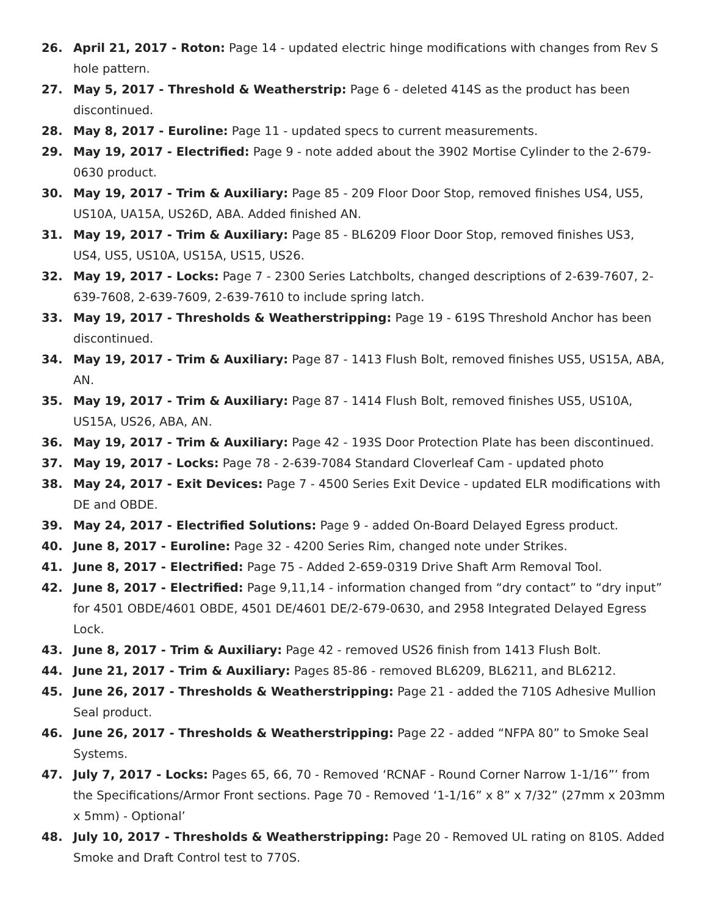26. April 21, 2017 - Roton: Page 14 - updated electric hinge modifications with changes from Rev S hole pattern.
27. May 5, 2017 - Threshold & Weatherstrip: Page 6 - deleted 414S as the product has been discontinued.
28. May 8, 2017 - Euroline: Page 11 - updated specs to current measurements.
29. May 19, 2017 - Electrified: Page 9 - note added about the 3902 Mortise Cylinder to the 2-679-0630 product.
30. May 19, 2017 - Trim & Auxiliary: Page 85 - 209 Floor Door Stop, removed finishes US4, US5, US10A, UA15A, US26D, ABA. Added finished AN.
31. May 19, 2017 - Trim & Auxiliary: Page 85 - BL6209 Floor Door Stop, removed finishes US3, US4, US5, US10A, US15A, US15, US26.
32. May 19, 2017 - Locks: Page 7 - 2300 Series Latchbolts, changed descriptions of 2-639-7607, 2-639-7608, 2-639-7609, 2-639-7610 to include spring latch.
33. May 19, 2017 - Thresholds & Weatherstripping: Page 19 - 619S Threshold Anchor has been discontinued.
34. May 19, 2017 - Trim & Auxiliary: Page 87 - 1413 Flush Bolt, removed finishes US5, US15A, ABA, AN.
35. May 19, 2017 - Trim & Auxiliary: Page 87 - 1414 Flush Bolt, removed finishes US5, US10A, US15A, US26, ABA, AN.
36. May 19, 2017 - Trim & Auxiliary: Page 42 - 193S Door Protection Plate has been discontinued.
37. May 19, 2017 - Locks: Page 78 - 2-639-7084 Standard Cloverleaf Cam - updated photo
38. May 24, 2017 - Exit Devices: Page 7 - 4500 Series Exit Device - updated ELR modifications with DE and OBDE.
39. May 24, 2017 - Electrified Solutions: Page 9 - added On-Board Delayed Egress product.
40. June 8, 2017 - Euroline: Page 32 - 4200 Series Rim, changed note under Strikes.
41. June 8, 2017 - Electrified: Page 75 - Added 2-659-0319 Drive Shaft Arm Removal Tool.
42. June 8, 2017 - Electrified: Page 9,11,14 - information changed from “dry contact” to “dry input” for 4501 OBDE/4601 OBDE, 4501 DE/4601 DE/2-679-0630, and 2958 Integrated Delayed Egress Lock.
43. June 8, 2017 - Trim & Auxiliary: Page 42 - removed US26 finish from 1413 Flush Bolt.
44. June 21, 2017 - Trim & Auxiliary: Pages 85-86 - removed BL6209, BL6211, and BL6212.
45. June 26, 2017 - Thresholds & Weatherstripping: Page 21 - added the 710S Adhesive Mullion Seal product.
46. June 26, 2017 - Thresholds & Weatherstripping: Page 22 - added “NFPA 80” to Smoke Seal Systems.
47. July 7, 2017 - Locks: Pages 65, 66, 70 - Removed ‘RCNAF - Round Corner Narrow 1-1/16”’ from the Specifications/Armor Front sections. Page 70 - Removed ‘1-1/16” x 8” x 7/32” (27mm x 203mm x 5mm) - Optional’
48. July 10, 2017 - Thresholds & Weatherstripping: Page 20 - Removed UL rating on 810S. Added Smoke and Draft Control test to 770S.